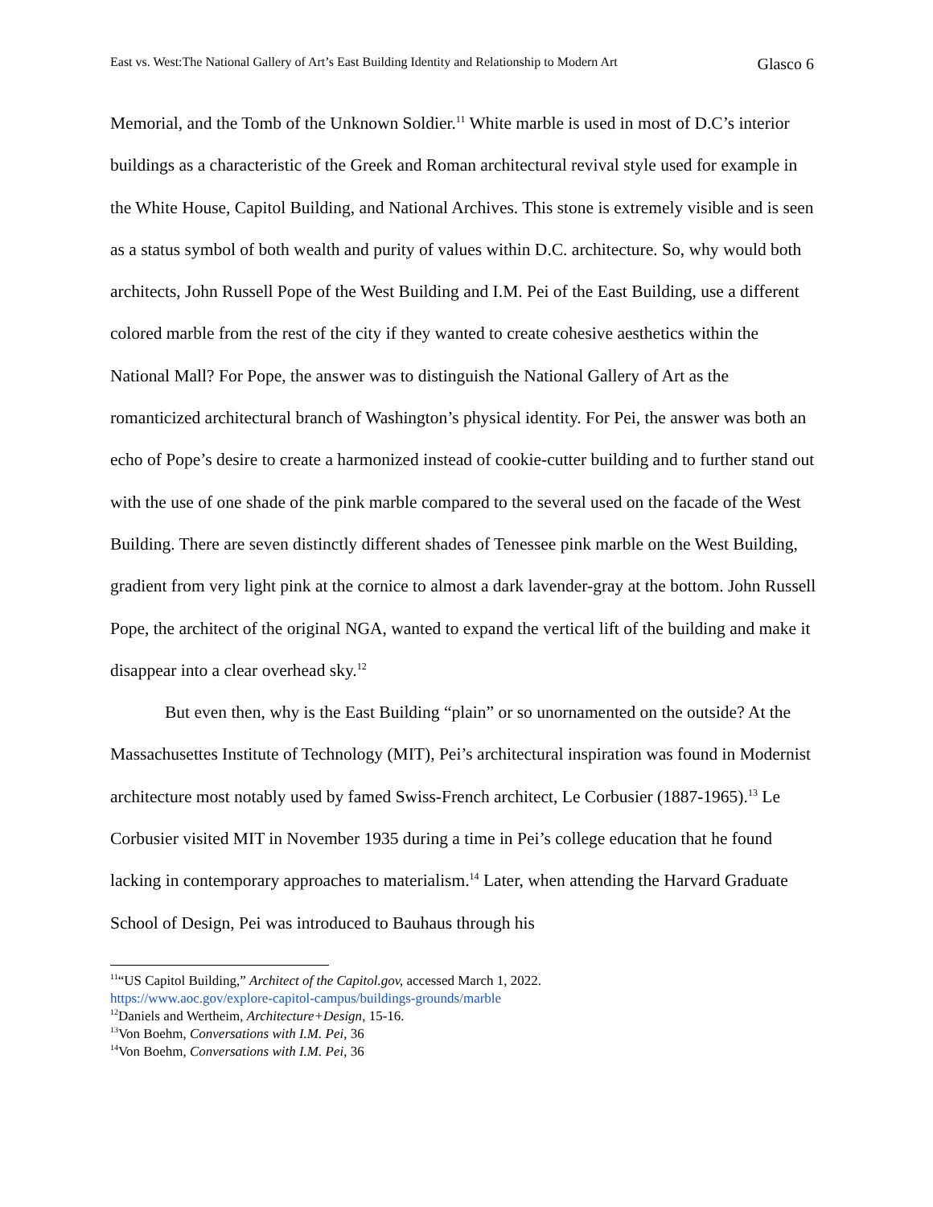East vs. West:The National Gallery of Art’s East Building Identity and Relationship to Modern Art Glasco 6
Memorial, and the Tomb of the Unknown Soldier.<sup>11</sup> White marble is used in most of D.C’s interior buildings as a characteristic of the Greek and Roman architectural revival style used for example in the White House, Capitol Building, and National Archives. This stone is extremely visible and is seen as a status symbol of both wealth and purity of values within D.C. architecture. So, why would both architects, John Russell Pope of the West Building and I.M. Pei of the East Building, use a different colored marble from the rest of the city if they wanted to create cohesive aesthetics within the National Mall? For Pope, the answer was to distinguish the National Gallery of Art as the romanticized architectural branch of Washington’s physical identity. For Pei, the answer was both an echo of Pope’s desire to create a harmonized instead of cookie-cutter building and to further stand out with the use of one shade of the pink marble compared to the several used on the facade of the West Building. There are seven distinctly different shades of Tenessee pink marble on the West Building, gradient from very light pink at the cornice to almost a dark lavender-gray at the bottom. John Russell Pope, the architect of the original NGA, wanted to expand the vertical lift of the building and make it disappear into a clear overhead sky.<sup>12</sup>
But even then, why is the East Building “plain” or so unornamented on the outside? At the Massachusettes Institute of Technology (MIT), Pei’s architectural inspiration was found in Modernist architecture most notably used by famed Swiss-French architect, Le Corbusier (1887-1965).<sup>13</sup> Le Corbusier visited MIT in November 1935 during a time in Pei’s college education that he found lacking in contemporary approaches to materialism.<sup>14</sup> Later, when attending the Harvard Graduate School of Design, Pei was introduced to Bauhaus through his
<sup>11</sup> “US Capitol Building,” Architect of the Capitol.gov, accessed March 1, 2022.
https://www.aoc.gov/explore-capitol-campus/buildings-grounds/marble
<sup>12</sup> Daniels and Wertheim, Architecture+Design, 15-16.
<sup>13</sup> Von Boehm, Conversations with I.M. Pei, 36
<sup>14</sup> Von Boehm, Conversations with I.M. Pei, 36